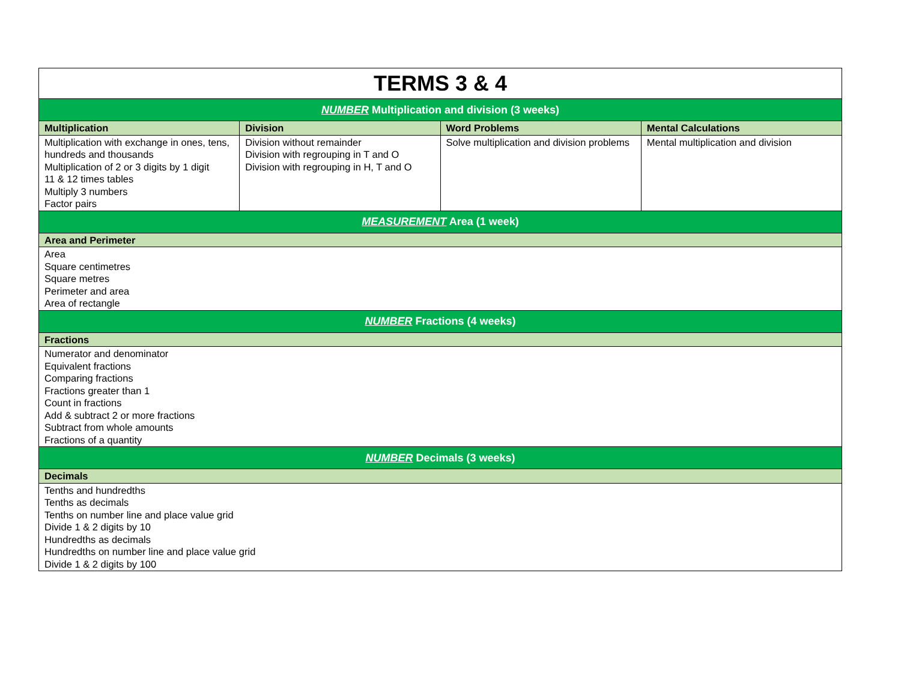| TERMS 3 & 4 | | | |
| NUMBER Multiplication and division (3 weeks) | | | |
| Multiplication | Division | Word Problems | Mental Calculations |
| Multiplication with exchange in ones, tens, hundreds and thousands Multiplication of 2 or 3 digits by 1 digit 11 & 12 times tables Multiply 3 numbers Factor pairs | Division without remainder Division with regrouping in T and O Division with regrouping in H, T and O | Solve multiplication and division problems | Mental multiplication and division |
| MEASUREMENT Area (1 week) | | | |
| Area and Perimeter | | | |
| Area Square centimetres Square metres Perimeter and area Area of rectangle | | | |
| NUMBER Fractions (4 weeks) | | | |
| Fractions | | | |
| Numerator and denominator Equivalent fractions Comparing fractions Fractions greater than 1 Count in fractions Add & subtract 2 or more fractions Subtract from whole amounts Fractions of a quantity | | | |
| NUMBER Decimals (3 weeks) | | | |
| Decimals | | | |
| Tenths and hundredths Tenths as decimals Tenths on number line and place value grid Divide 1 & 2 digits by 10 Hundredths as decimals Hundredths on number line and place value grid Divide 1 & 2 digits by 100 | | | |